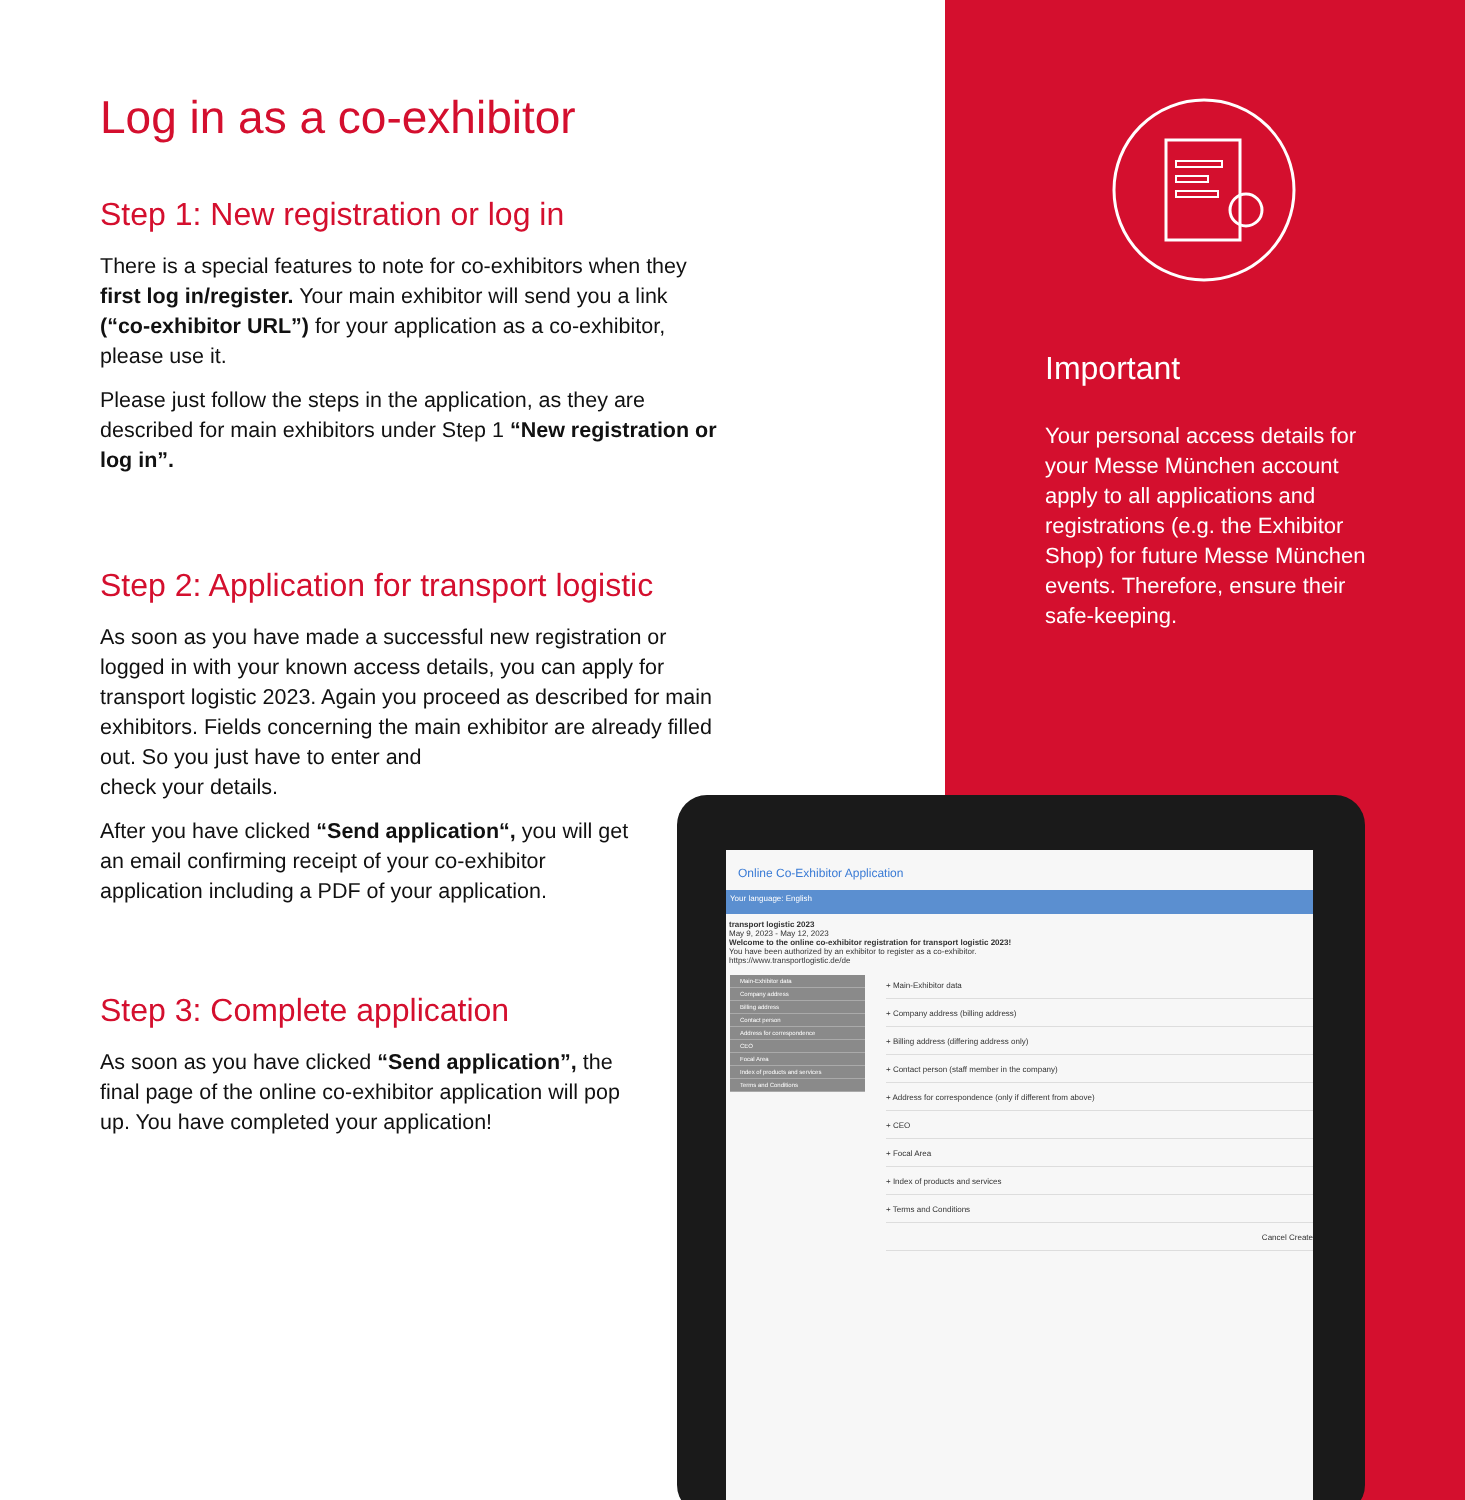Log in as a co-exhibitor
Step 1: New registration or log in
There is a special features to note for co-exhibitors when they first log in/register. Your main exhibitor will send you a link (“co-exhibitor URL”) for your application as a co-exhibitor, please use it.
Please just follow the steps in the application, as they are described for main exhibitors under Step 1 “New registration or log in”.
Step 2: Application for transport logistic
As soon as you have made a successful new registration or logged in with your known access details, you can apply for transport logistic 2023. Again you proceed as described for main exhibitors. Fields concerning the main exhibitor are already filled out. So you just have to enter and
check your details.
After you have clicked “Send application“, you will get an email confirming receipt of your co-exhibitor application including a PDF of your application.
Step 3: Complete application
As soon as you have clicked “Send application”, the final page of the online co-exhibitor application will pop up. You have completed your application!
Important
Your personal access details for your Messe München account apply to all applications and registrations (e.g. the Exhibitor Shop) for future Messe München events. Therefore, ensure their safe-keeping.
Online Co-Exhibitor Application
Your language: English
transport logistic 2023
May 9, 2023 - May 12, 2023
Welcome to the online co-exhibitor registration for transport logistic 2023!
You have been authorized by an exhibitor to register as a co-exhibitor.
https://www.transportlogistic.de/de
Main-Exhibitor data
Company address
Billing address
Contact person
Address for correspondence
CEO
Focal Area
Index of products and services
Terms and Conditions
+ Main-Exhibitor data
+ Company address (billing address)
+ Billing address (differing address only)
+ Contact person (staff member in the company)
+ Address for correspondence (only if different from above)
+ CEO
+ Focal Area
+ Index of products and services
+ Terms and Conditions
Cancel Create